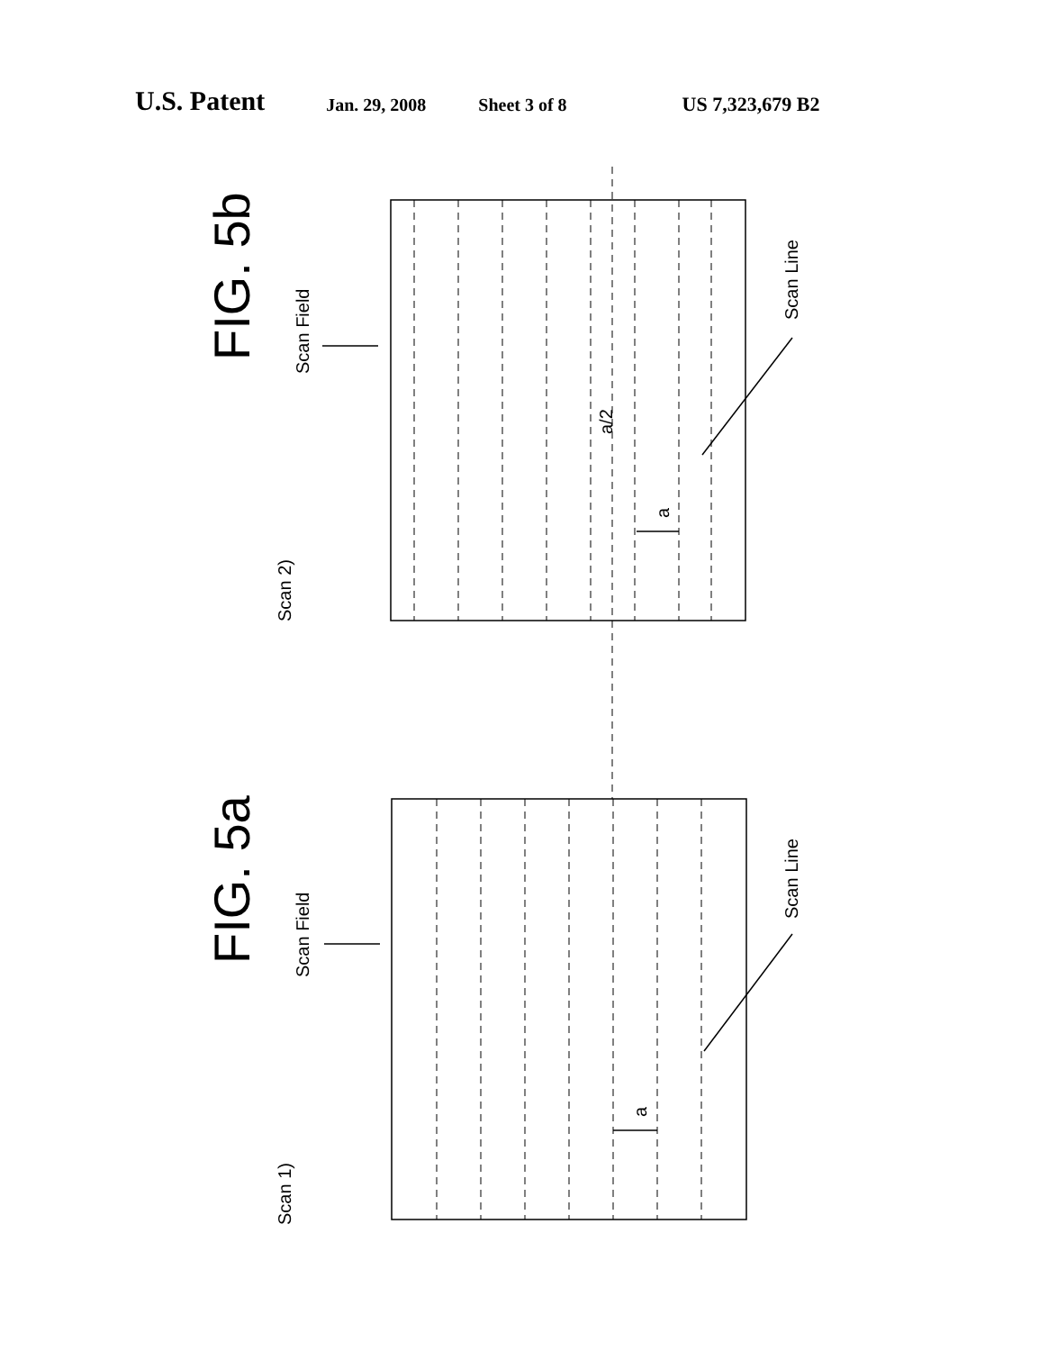U.S. Patent
Jan. 29, 2008 Sheet 3 of 8 US 7,323,679 B2
FIG. 5b
FIG. 5a
Scan Field
Scan Field
Scan 2)
Scan 1)
Scan Line
Scan Line
a/2
a
a